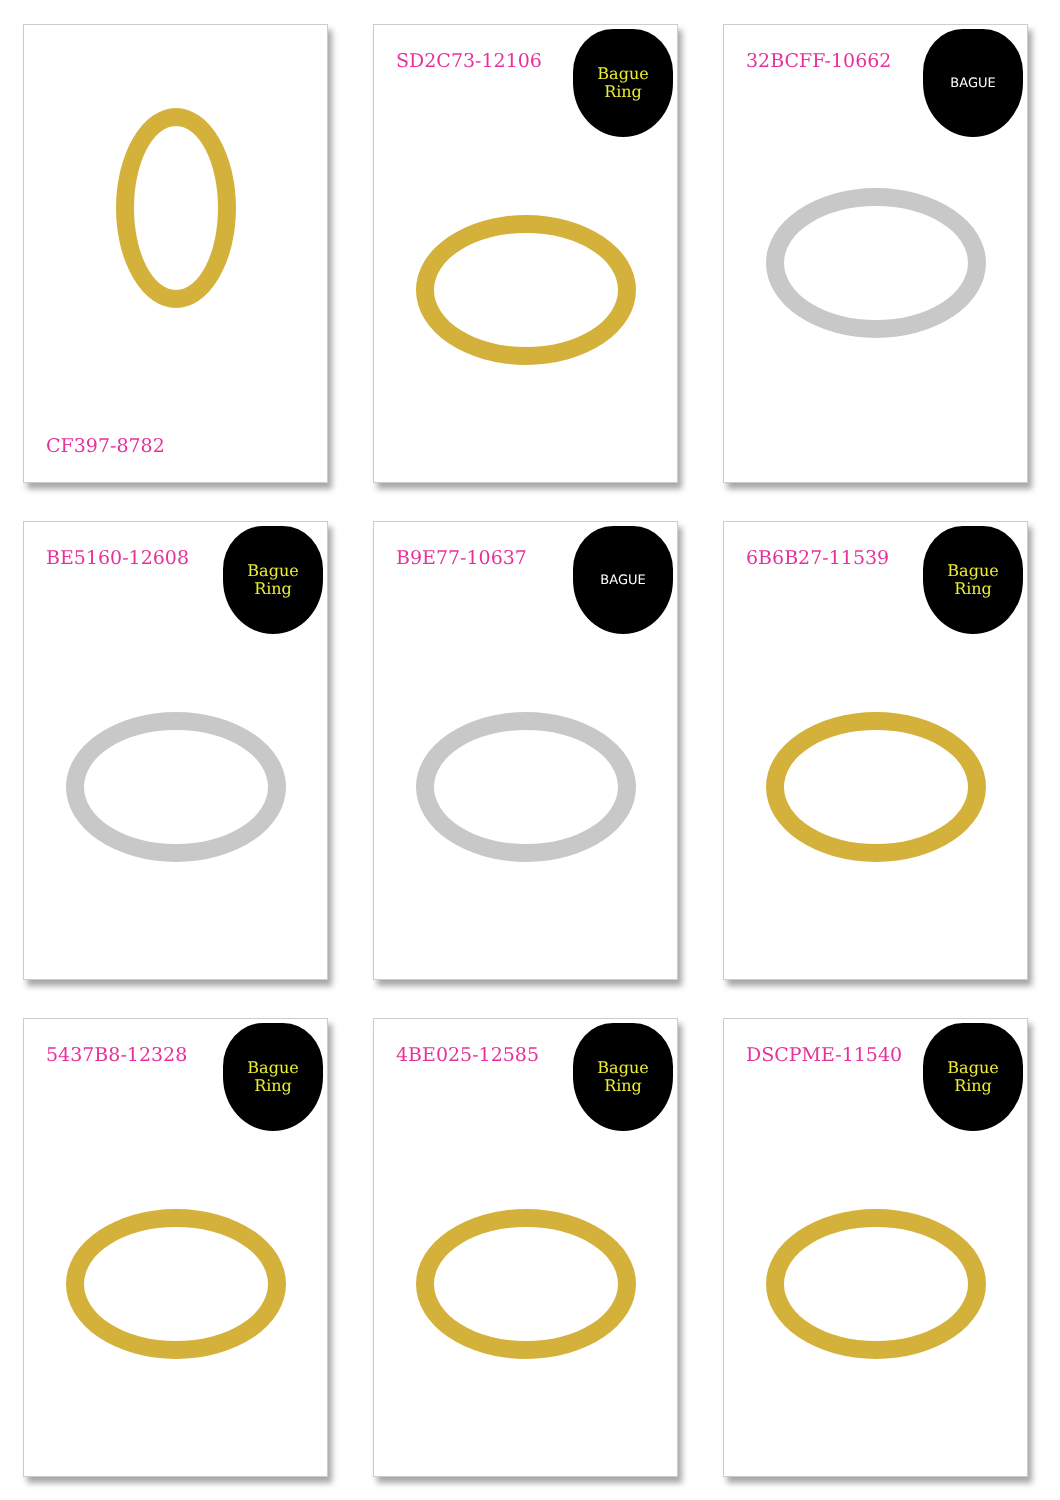CF397-8782
SD2C73-12106
Bague
Ring
32BCFF-10662
BAGUE
BE5160-12608
Bague
Ring
B9E77-10637
BAGUE
6B6B27-11539
Bague
Ring
5437B8-12328
Bague
Ring
4BE025-12585
Bague
Ring
DSCPME-11540
Bague
Ring